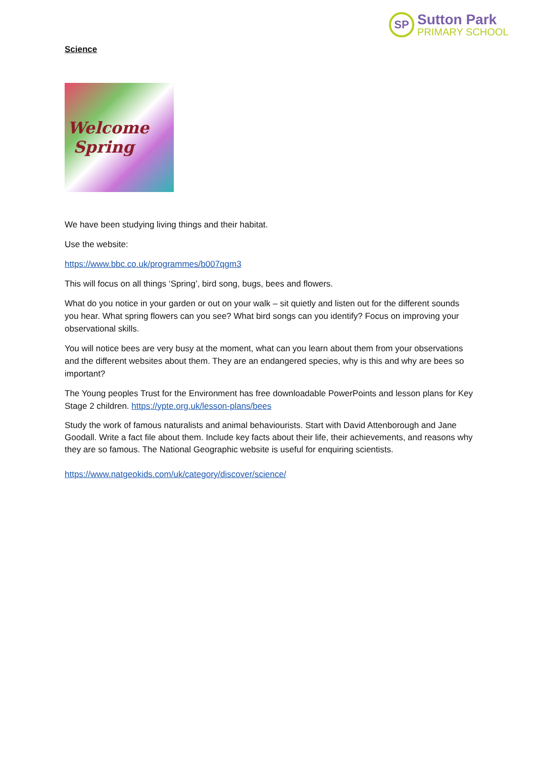SP
Sutton Park
PRIMARY SCHOOL
Science
Welcome
Spring
We have been studying living things and their habitat.
Use the website:
https://www.bbc.co.uk/programmes/b007qgm3
This will focus on all things ‘Spring’, bird song, bugs, bees and flowers.
What do you notice in your garden or out on your walk – sit quietly and listen out for the different sounds you hear. What spring flowers can you see? What bird songs can you identify? Focus on improving your observational skills.
You will notice bees are very busy at the moment, what can you learn about them from your observations and the different websites about them. They are an endangered species, why is this and why are bees so important?
The Young peoples Trust for the Environment has free downloadable PowerPoints and lesson plans for Key Stage 2 children. https://ypte.org.uk/lesson-plans/bees
Study the work of famous naturalists and animal behaviourists. Start with David Attenborough and Jane Goodall. Write a fact file about them. Include key facts about their life, their achievements, and reasons why they are so famous. The National Geographic website is useful for enquiring scientists.
https://www.natgeokids.com/uk/category/discover/science/